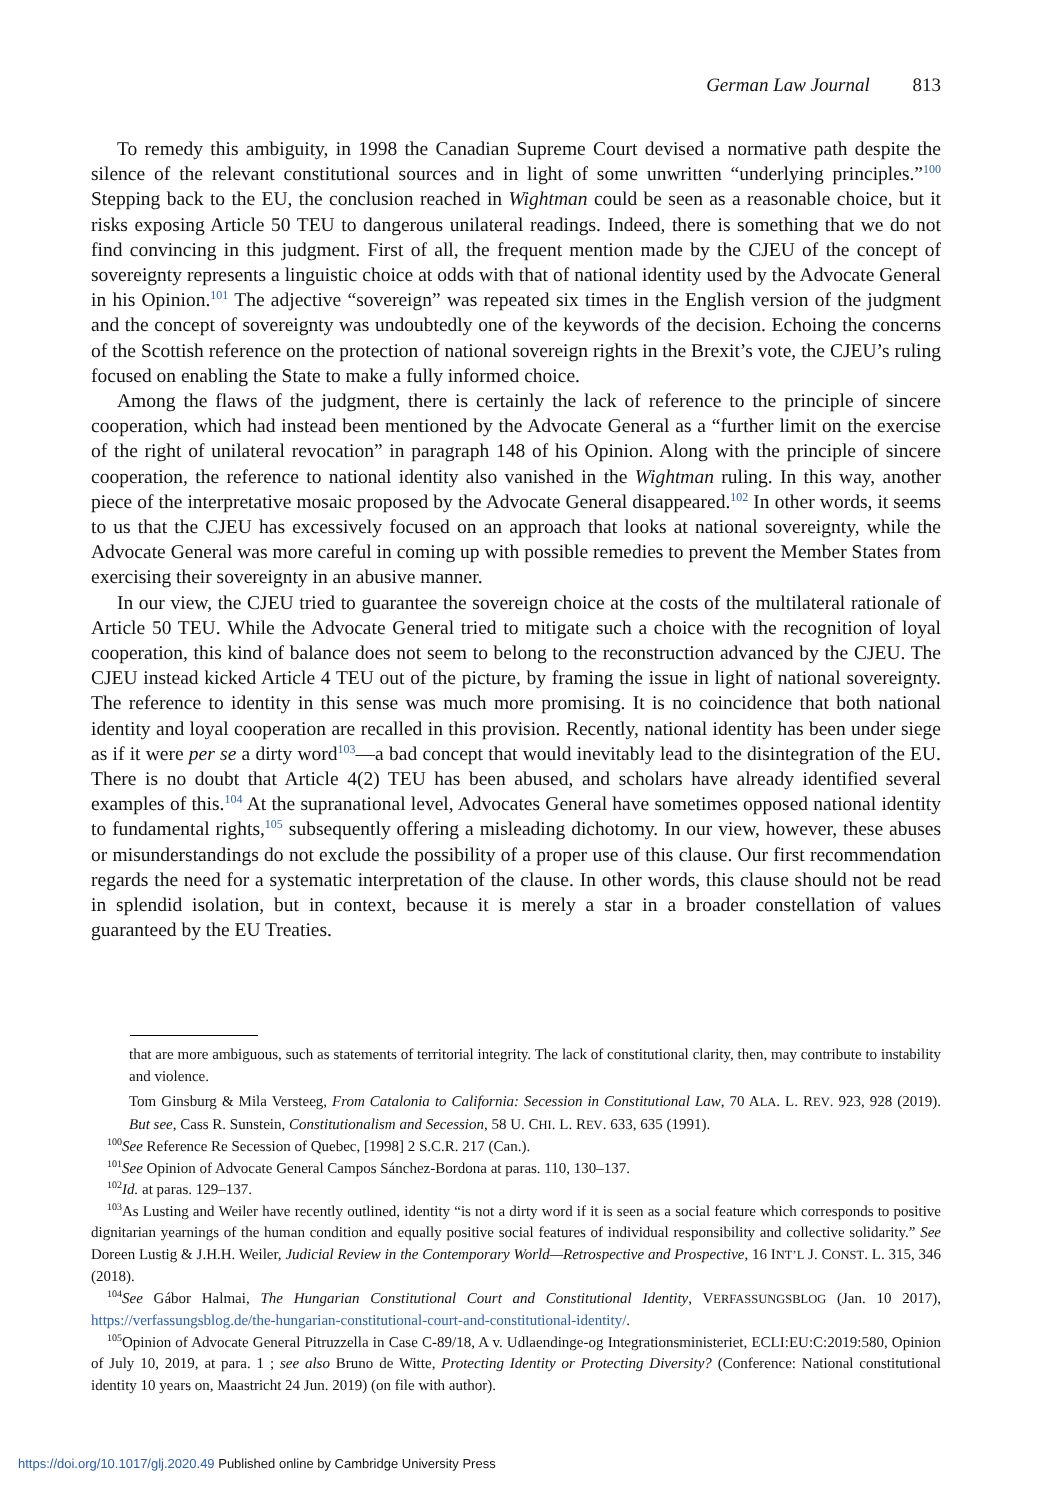German Law Journal 813
To remedy this ambiguity, in 1998 the Canadian Supreme Court devised a normative path despite the silence of the relevant constitutional sources and in light of some unwritten “underlying principles.”<sup>100</sup> Stepping back to the EU, the conclusion reached in Wightman could be seen as a reasonable choice, but it risks exposing Article 50 TEU to dangerous unilateral readings. Indeed, there is something that we do not find convincing in this judgment. First of all, the frequent mention made by the CJEU of the concept of sovereignty represents a linguistic choice at odds with that of national identity used by the Advocate General in his Opinion.<sup>101</sup> The adjective “sovereign” was repeated six times in the English version of the judgment and the concept of sovereignty was undoubtedly one of the keywords of the decision. Echoing the concerns of the Scottish reference on the protection of national sovereign rights in the Brexit’s vote, the CJEU’s ruling focused on enabling the State to make a fully informed choice.
Among the flaws of the judgment, there is certainly the lack of reference to the principle of sincere cooperation, which had instead been mentioned by the Advocate General as a “further limit on the exercise of the right of unilateral revocation” in paragraph 148 of his Opinion. Along with the principle of sincere cooperation, the reference to national identity also vanished in the Wightman ruling. In this way, another piece of the interpretative mosaic proposed by the Advocate General disappeared.<sup>102</sup> In other words, it seems to us that the CJEU has excessively focused on an approach that looks at national sovereignty, while the Advocate General was more careful in coming up with possible remedies to prevent the Member States from exercising their sovereignty in an abusive manner.
In our view, the CJEU tried to guarantee the sovereign choice at the costs of the multilateral rationale of Article 50 TEU. While the Advocate General tried to mitigate such a choice with the recognition of loyal cooperation, this kind of balance does not seem to belong to the reconstruction advanced by the CJEU. The CJEU instead kicked Article 4 TEU out of the picture, by framing the issue in light of national sovereignty. The reference to identity in this sense was much more promising. It is no coincidence that both national identity and loyal cooperation are recalled in this provision. Recently, national identity has been under siege as if it were per se a dirty word<sup>103</sup>—a bad concept that would inevitably lead to the disintegration of the EU. There is no doubt that Article 4(2) TEU has been abused, and scholars have already identified several examples of this.<sup>104</sup> At the supranational level, Advocates General have sometimes opposed national identity to fundamental rights,<sup>105</sup> subsequently offering a misleading dichotomy. In our view, however, these abuses or misunderstandings do not exclude the possibility of a proper use of this clause. Our first recommendation regards the need for a systematic interpretation of the clause. In other words, this clause should not be read in splendid isolation, but in context, because it is merely a star in a broader constellation of values guaranteed by the EU Treaties.
that are more ambiguous, such as statements of territorial integrity. The lack of constitutional clarity, then, may contribute to instability and violence.
Tom Ginsburg & Mila Versteeg, From Catalonia to California: Secession in Constitutional Law, 70 ALA. L. REV. 923, 928 (2019). But see, Cass R. Sunstein, Constitutionalism and Secession, 58 U. CHI. L. REV. 633, 635 (1991).
<sup>100</sup> See Reference Re Secession of Quebec, [1998] 2 S.C.R. 217 (Can.).
<sup>101</sup> See Opinion of Advocate General Campos Sánchez-Bordona at paras. 110, 130–137.
<sup>102</sup> Id. at paras. 129–137.
<sup>103</sup>As Lusting and Weiler have recently outlined, identity “is not a dirty word if it is seen as a social feature which corresponds to positive dignitarian yearnings of the human condition and equally positive social features of individual responsibility and collective solidarity.” See Doreen Lustig & J.H.H. Weiler, Judicial Review in the Contemporary World—Retrospective and Prospective, 16 INT’L J. CONST. L. 315, 346 (2018).
<sup>104</sup> See Gábor Halmai, The Hungarian Constitutional Court and Constitutional Identity, VERFASSUNGSBLOG (Jan. 10 2017), https://verfassungsblog.de/the-hungarian-constitutional-court-and-constitutional-identity/.
<sup>105</sup> Opinion of Advocate General Pitruzzella in Case C-89/18, A v. Udlaendinge-og Integrationsministeriet, ECLI:EU:C:2019:580, Opinion of July 10, 2019, at para. 1 ; see also Bruno de Witte, Protecting Identity or Protecting Diversity? (Conference: National constitutional identity 10 years on, Maastricht 24 Jun. 2019) (on file with author).
https://doi.org/10.1017/glj.2020.49 Published online by Cambridge University Press